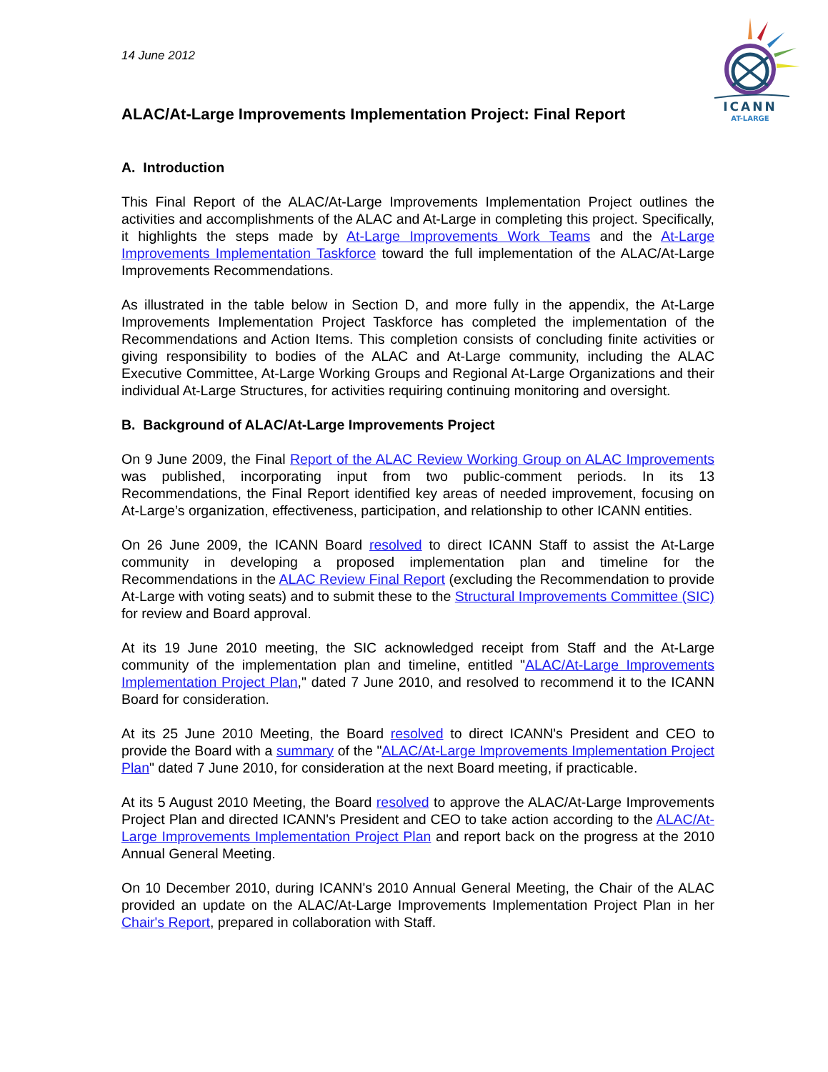ICANN
AT-LARGE
14 June 2012
ALAC/At-Large Improvements Implementation Project: Final Report
A. Introduction
This Final Report of the ALAC/At-Large Improvements Implementation Project outlines the activities and accomplishments of the ALAC and At-Large in completing this project. Specifically, it highlights the steps made by At-Large Improvements Work Teams and the At-Large Improvements Implementation Taskforce toward the full implementation of the ALAC/At-Large Improvements Recommendations.
As illustrated in the table below in Section D, and more fully in the appendix, the At-Large Improvements Implementation Project Taskforce has completed the implementation of the Recommendations and Action Items. This completion consists of concluding finite activities or giving responsibility to bodies of the ALAC and At-Large community, including the ALAC Executive Committee, At-Large Working Groups and Regional At-Large Organizations and their individual At-Large Structures, for activities requiring continuing monitoring and oversight.
B. Background of ALAC/At-Large Improvements Project
On 9 June 2009, the Final Report of the ALAC Review Working Group on ALAC Improvements was published, incorporating input from two public-comment periods. In its 13 Recommendations, the Final Report identified key areas of needed improvement, focusing on At-Large’s organization, effectiveness, participation, and relationship to other ICANN entities.
On 26 June 2009, the ICANN Board resolved to direct ICANN Staff to assist the At-Large community in developing a proposed implementation plan and timeline for the Recommendations in the ALAC Review Final Report (excluding the Recommendation to provide At-Large with voting seats) and to submit these to the Structural Improvements Committee (SIC) for review and Board approval.
At its 19 June 2010 meeting, the SIC acknowledged receipt from Staff and the At-Large community of the implementation plan and timeline, entitled "ALAC/At-Large Improvements Implementation Project Plan," dated 7 June 2010, and resolved to recommend it to the ICANN Board for consideration.
At its 25 June 2010 Meeting, the Board resolved to direct ICANN's President and CEO to provide the Board with a summary of the "ALAC/At-Large Improvements Implementation Project Plan" dated 7 June 2010, for consideration at the next Board meeting, if practicable.
At its 5 August 2010 Meeting, the Board resolved to approve the ALAC/At-Large Improvements Project Plan and directed ICANN's President and CEO to take action according to the ALAC/At-Large Improvements Implementation Project Plan and report back on the progress at the 2010 Annual General Meeting.
On 10 December 2010, during ICANN's 2010 Annual General Meeting, the Chair of the ALAC provided an update on the ALAC/At-Large Improvements Implementation Project Plan in her Chair's Report, prepared in collaboration with Staff.